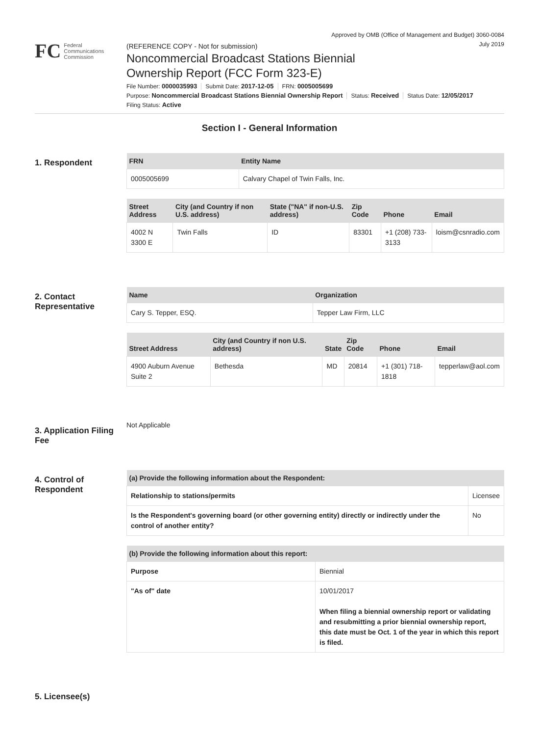Approved by OMB (Office of Management and Budget) 3060-0084
July 2019
FC Federal
Communications
Commission
(REFERENCE COPY - Not for submission)
Noncommercial Broadcast Stations Biennial
Ownership Report (FCC Form 323-E)
File Number: 0000035993 Submit Date: 2017-12-05 FRN: 0005005699
Purpose: Noncommercial Broadcast Stations Biennial Ownership Report Status: Received Status Date: 12/05/2017
Filing Status: Active
Section I - General Information
1. Respondent
| FRN | Entity Name |
| --- | --- |
| 0005005699 | Calvary Chapel of Twin Falls, Inc. |
| Street Address | City (and Country if non U.S. address) | State ("NA" if non-U.S. address) | Zip Code | Phone | Email |
| --- | --- | --- | --- | --- | --- |
| 4002 N 3300 E | Twin Falls | ID | 83301 | +1 (208) 733-3133 | loism@csnradio.com |
2. Contact Representative
| Name | Organization |
| --- | --- |
| Cary S. Tepper, ESQ. | Tepper Law Firm, LLC |
| Street Address | City (and Country if non U.S. address) | State | Zip Code | Phone | Email |
| --- | --- | --- | --- | --- | --- |
| 4900 Auburn Avenue Suite 2 | Bethesda | MD | 20814 | +1 (301) 718-1818 | tepperlaw@aol.com |
3. Application Filing Fee
Not Applicable
4. Control of Respondent
| (a) Provide the following information about the Respondent: | |
| --- | --- |
| Relationship to stations/permits | Licensee |
| Is the Respondent's governing board (or other governing entity) directly or indirectly under the control of another entity? | No |
| (b) Provide the following information about this report: | |
| --- | --- |
| Purpose | Biennial |
| "As of" date | 10/01/2017 When filing a biennial ownership report or validating and resubmitting a prior biennial ownership report, this date must be Oct. 1 of the year in which this report is filed. |
5. Licensee(s)